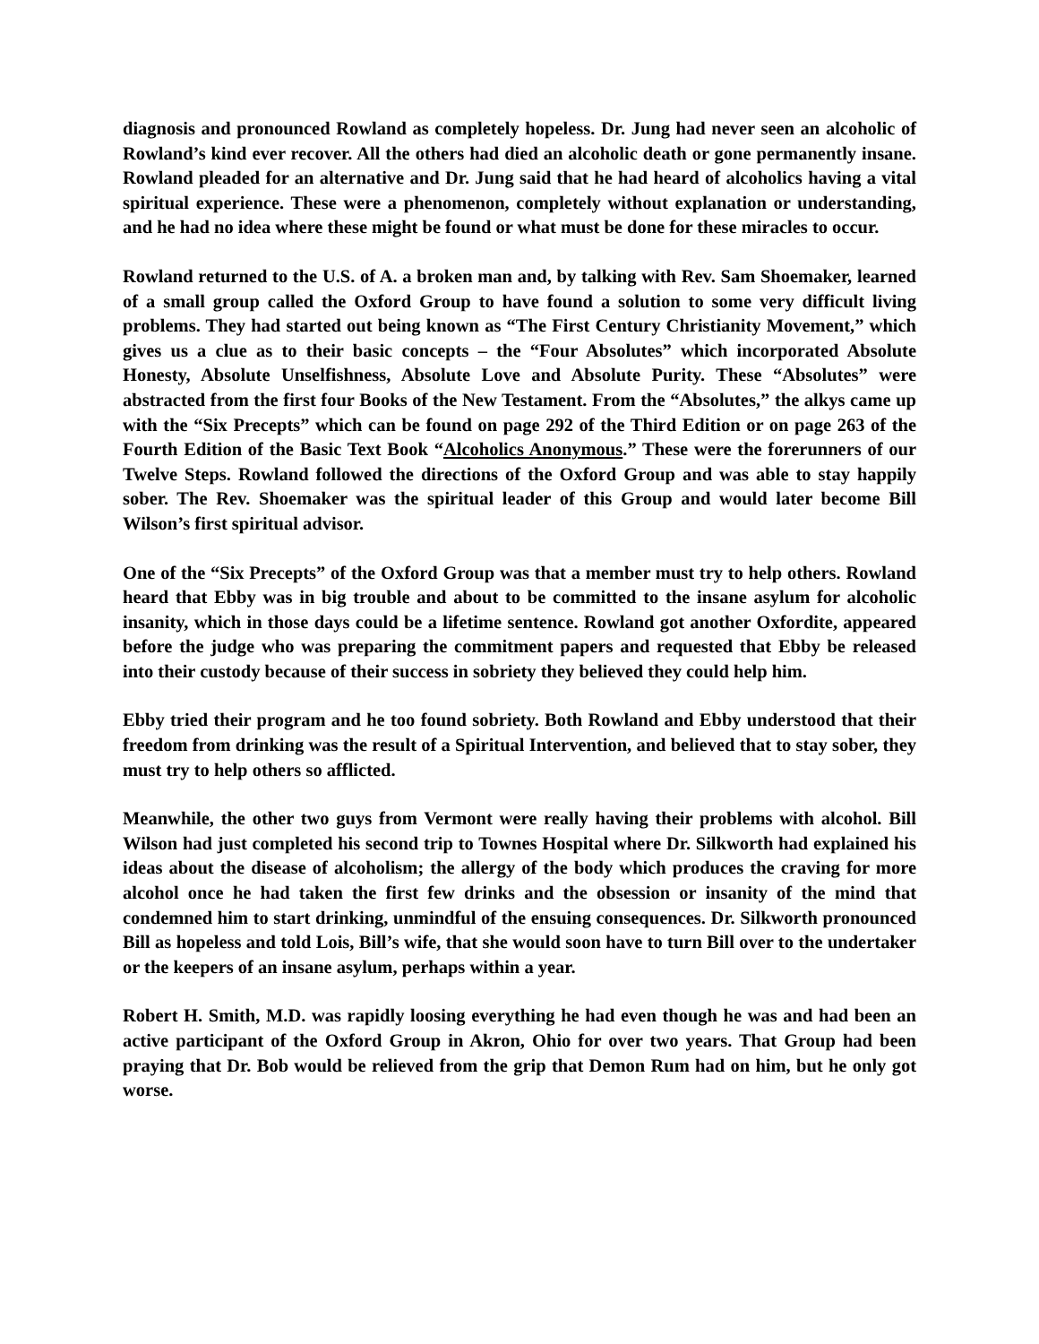diagnosis and pronounced Rowland as completely hopeless. Dr. Jung had never seen an alcoholic of Rowland’s kind ever recover. All the others had died an alcoholic death or gone permanently insane. Rowland pleaded for an alternative and Dr. Jung said that he had heard of alcoholics having a vital spiritual experience. These were a phenomenon, completely without explanation or understanding, and he had no idea where these might be found or what must be done for these miracles to occur.
Rowland returned to the U.S. of A. a broken man and, by talking with Rev. Sam Shoemaker, learned of a small group called the Oxford Group to have found a solution to some very difficult living problems. They had started out being known as “The First Century Christianity Movement,” which gives us a clue as to their basic concepts – the “Four Absolutes” which incorporated Absolute Honesty, Absolute Unselfishness, Absolute Love and Absolute Purity. These “Absolutes” were abstracted from the first four Books of the New Testament. From the “Absolutes,” the alkys came up with the “Six Precepts” which can be found on page 292 of the Third Edition or on page 263 of the Fourth Edition of the Basic Text Book “Alcoholics Anonymous.” These were the forerunners of our Twelve Steps. Rowland followed the directions of the Oxford Group and was able to stay happily sober. The Rev. Shoemaker was the spiritual leader of this Group and would later become Bill Wilson’s first spiritual advisor.
One of the “Six Precepts” of the Oxford Group was that a member must try to help others. Rowland heard that Ebby was in big trouble and about to be committed to the insane asylum for alcoholic insanity, which in those days could be a lifetime sentence. Rowland got another Oxfordite, appeared before the judge who was preparing the commitment papers and requested that Ebby be released into their custody because of their success in sobriety they believed they could help him.
Ebby tried their program and he too found sobriety. Both Rowland and Ebby understood that their freedom from drinking was the result of a Spiritual Intervention, and believed that to stay sober, they must try to help others so afflicted.
Meanwhile, the other two guys from Vermont were really having their problems with alcohol. Bill Wilson had just completed his second trip to Townes Hospital where Dr. Silkworth had explained his ideas about the disease of alcoholism; the allergy of the body which produces the craving for more alcohol once he had taken the first few drinks and the obsession or insanity of the mind that condemned him to start drinking, unmindful of the ensuing consequences. Dr. Silkworth pronounced Bill as hopeless and told Lois, Bill’s wife, that she would soon have to turn Bill over to the undertaker or the keepers of an insane asylum, perhaps within a year.
Robert H. Smith, M.D. was rapidly loosing everything he had even though he was and had been an active participant of the Oxford Group in Akron, Ohio for over two years. That Group had been praying that Dr. Bob would be relieved from the grip that Demon Rum had on him, but he only got worse.